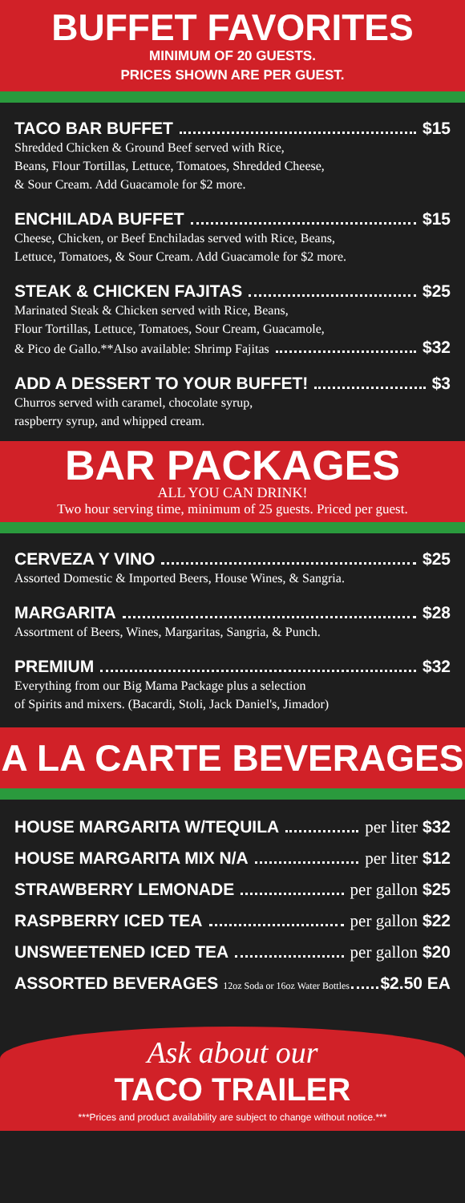BUFFET FAVORITES
MINIMUM OF 20 GUESTS.
PRICES SHOWN ARE PER GUEST.
TACO BAR BUFFET $15
Shredded Chicken & Ground Beef served with Rice,
Beans, Flour Tortillas, Lettuce, Tomatoes, Shredded Cheese,
& Sour Cream. Add Guacamole for $2 more.
ENCHILADA BUFFET $15
Cheese, Chicken, or Beef Enchiladas served with Rice, Beans,
Lettuce, Tomatoes, & Sour Cream. Add Guacamole for $2 more.
STEAK & CHICKEN FAJITAS $25
Marinated Steak & Chicken served with Rice, Beans,
Flour Tortillas, Lettuce, Tomatoes, Sour Cream, Guacamole,
& Pico de Gallo.**Also available: Shrimp Fajitas $32
ADD A DESSERT TO YOUR BUFFET! $3
Churros served with caramel, chocolate syrup,
raspberry syrup, and whipped cream.
BAR PACKAGES
ALL YOU CAN DRINK!
Two hour serving time, minimum of 25 guests. Priced per guest.
CERVEZA Y VINO $25
Assorted Domestic & Imported Beers, House Wines, & Sangria.
MARGARITA $28
Assortment of Beers, Wines, Margaritas, Sangria, & Punch.
PREMIUM $32
Everything from our Big Mama Package plus a selection
of Spirits and mixers. (Bacardi, Stoli, Jack Daniel's, Jimador)
A LA CARTE BEVERAGES
HOUSE MARGARITA W/TEQUILA per liter $32
HOUSE MARGARITA MIX N/A per liter $12
STRAWBERRY LEMONADE per gallon $25
RASPBERRY ICED TEA per gallon $22
UNSWEETENED ICED TEA per gallon $20
ASSORTED BEVERAGES 12oz Soda or 16oz Water Bottles $2.50 EA
Ask about our
TACO TRAILER
***Prices and product availability are subject to change without notice.***